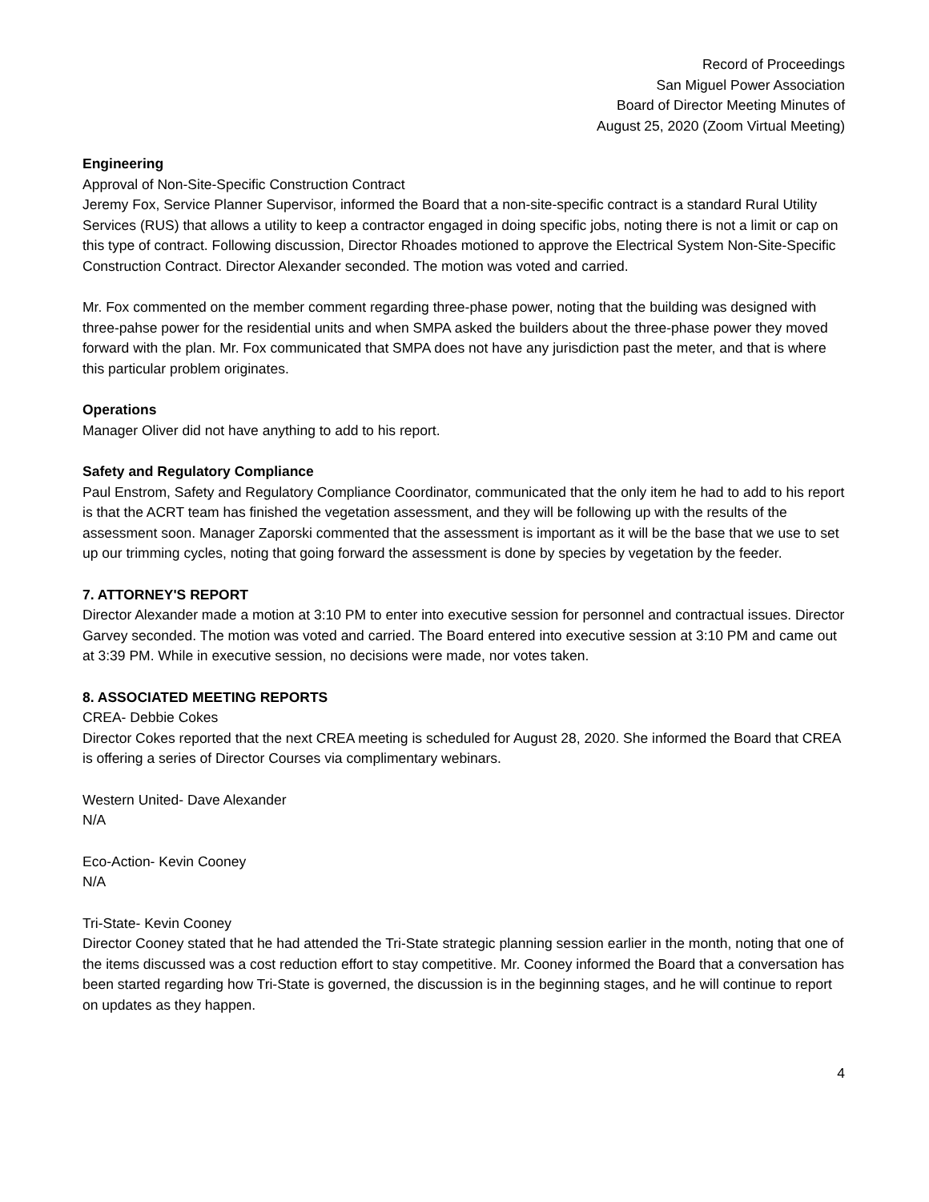Record of Proceedings
San Miguel Power Association
Board of Director Meeting Minutes of
August 25, 2020 (Zoom Virtual Meeting)
Engineering
Approval of Non-Site-Specific Construction Contract
Jeremy Fox, Service Planner Supervisor, informed the Board that a non-site-specific contract is a standard Rural Utility Services (RUS) that allows a utility to keep a contractor engaged in doing specific jobs, noting there is not a limit or cap on this type of contract. Following discussion, Director Rhoades motioned to approve the Electrical System Non-Site-Specific Construction Contract. Director Alexander seconded. The motion was voted and carried.
Mr. Fox commented on the member comment regarding three-phase power, noting that the building was designed with three-pahse power for the residential units and when SMPA asked the builders about the three-phase power they moved forward with the plan. Mr. Fox communicated that SMPA does not have any jurisdiction past the meter, and that is where this particular problem originates.
Operations
Manager Oliver did not have anything to add to his report.
Safety and Regulatory Compliance
Paul Enstrom, Safety and Regulatory Compliance Coordinator, communicated that the only item he had to add to his report is that the ACRT team has finished the vegetation assessment, and they will be following up with the results of the assessment soon. Manager Zaporski commented that the assessment is important as it will be the base that we use to set up our trimming cycles, noting that going forward the assessment is done by species by vegetation by the feeder.
7. ATTORNEY'S REPORT
Director Alexander made a motion at 3:10 PM to enter into executive session for personnel and contractual issues. Director Garvey seconded. The motion was voted and carried. The Board entered into executive session at 3:10 PM and came out at 3:39 PM. While in executive session, no decisions were made, nor votes taken.
8. ASSOCIATED MEETING REPORTS
CREA- Debbie Cokes
Director Cokes reported that the next CREA meeting is scheduled for August 28, 2020. She informed the Board that CREA is offering a series of Director Courses via complimentary webinars.
Western United- Dave Alexander
N/A
Eco-Action- Kevin Cooney
N/A
Tri-State- Kevin Cooney
Director Cooney stated that he had attended the Tri-State strategic planning session earlier in the month, noting that one of the items discussed was a cost reduction effort to stay competitive. Mr. Cooney informed the Board that a conversation has been started regarding how Tri-State is governed, the discussion is in the beginning stages, and he will continue to report on updates as they happen.
4